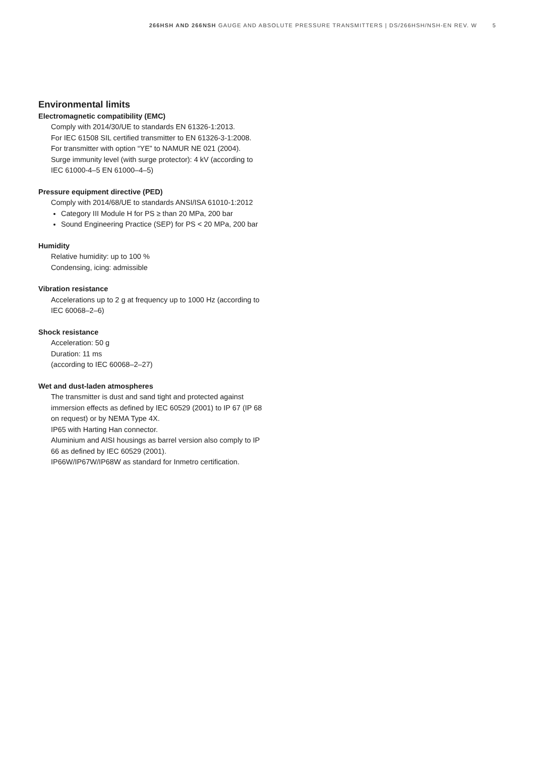266HSH AND 266NSH GAUGE AND ABSOLUTE PRESSURE TRANSMITTERS | DS/266HSH/NSH-EN REV. W 5
Environmental limits
Electromagnetic compatibility (EMC)
Comply with 2014/30/UE to standards EN 61326-1:2013.
For IEC 61508 SIL certified transmitter to EN 61326-3-1:2008.
For transmitter with option “YE” to NAMUR NE 021 (2004).
Surge immunity level (with surge protector): 4 kV (according to IEC 61000-4–5 EN 61000–4–5)
Pressure equipment directive (PED)
Comply with 2014/68/UE to standards ANSI/ISA 61010-1:2012
Category III Module H for PS ≥ than 20 MPa, 200 bar
Sound Engineering Practice (SEP) for PS < 20 MPa, 200 bar
Humidity
Relative humidity: up to 100 %
Condensing, icing: admissible
Vibration resistance
Accelerations up to 2 g at frequency up to 1000 Hz (according to IEC 60068–2–6)
Shock resistance
Acceleration: 50 g
Duration: 11 ms
(according to IEC 60068–2–27)
Wet and dust-laden atmospheres
The transmitter is dust and sand tight and protected against immersion effects as defined by IEC 60529 (2001) to IP 67 (IP 68 on request) or by NEMA Type 4X.
IP65 with Harting Han connector.
Aluminium and AISI housings as barrel version also comply to IP 66 as defined by IEC 60529 (2001).
IP66W/IP67W/IP68W as standard for Inmetro certification.